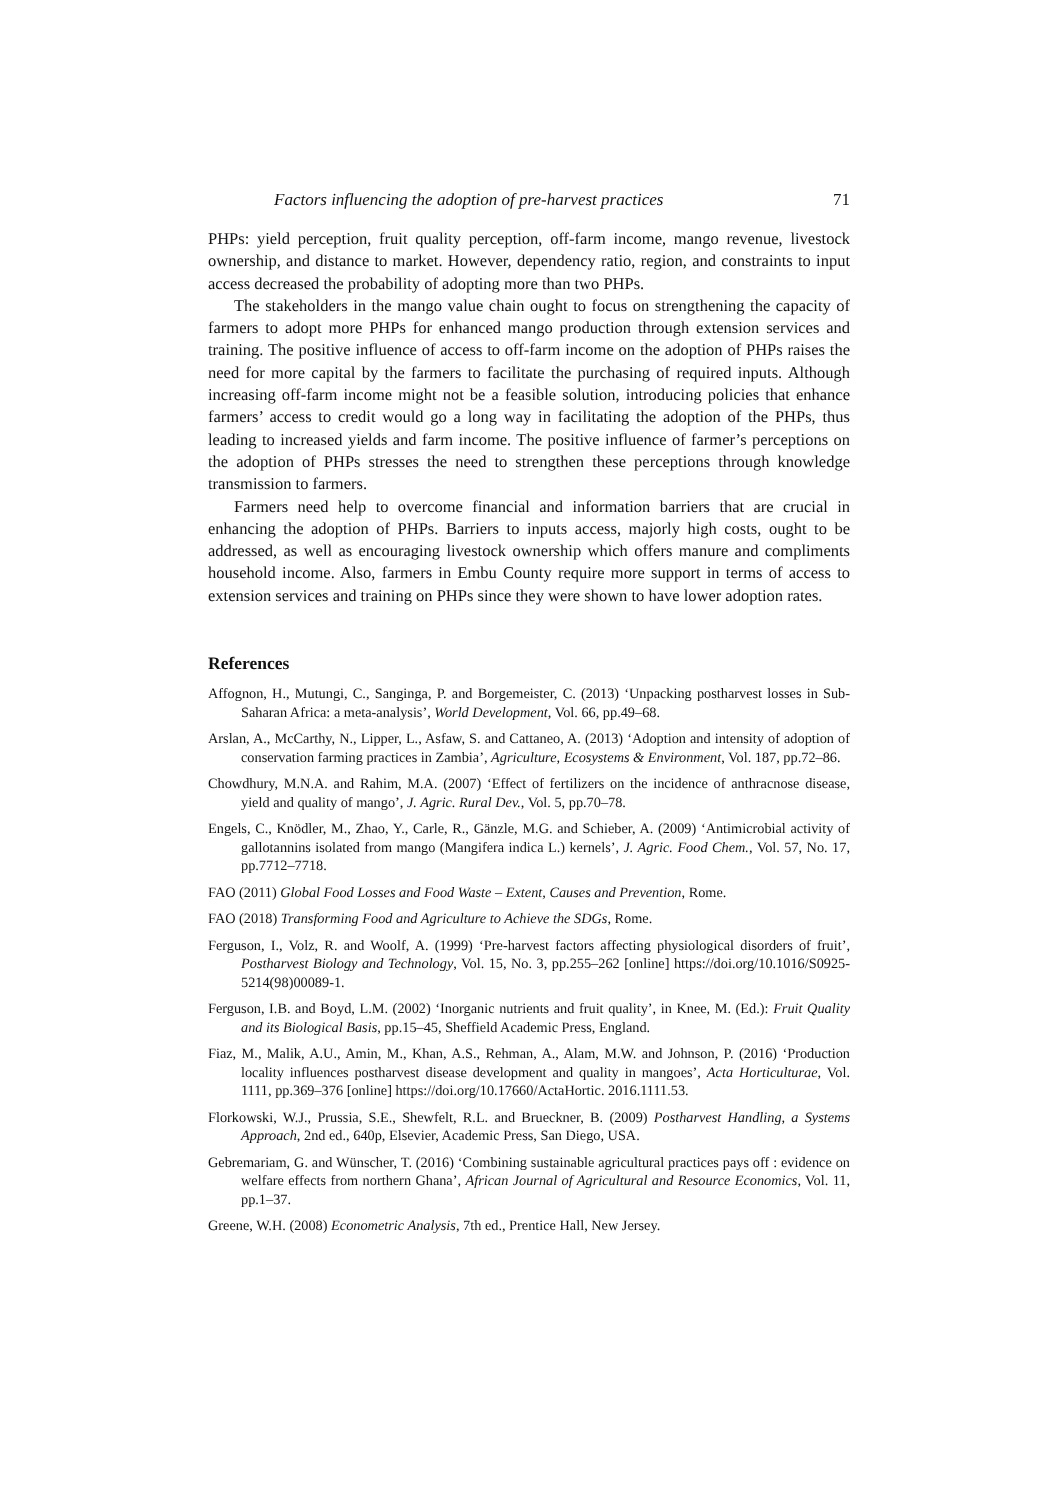Factors influencing the adoption of pre-harvest practices 71
PHPs: yield perception, fruit quality perception, off-farm income, mango revenue, livestock ownership, and distance to market. However, dependency ratio, region, and constraints to input access decreased the probability of adopting more than two PHPs.
The stakeholders in the mango value chain ought to focus on strengthening the capacity of farmers to adopt more PHPs for enhanced mango production through extension services and training. The positive influence of access to off-farm income on the adoption of PHPs raises the need for more capital by the farmers to facilitate the purchasing of required inputs. Although increasing off-farm income might not be a feasible solution, introducing policies that enhance farmers’ access to credit would go a long way in facilitating the adoption of the PHPs, thus leading to increased yields and farm income. The positive influence of farmer’s perceptions on the adoption of PHPs stresses the need to strengthen these perceptions through knowledge transmission to farmers.
Farmers need help to overcome financial and information barriers that are crucial in enhancing the adoption of PHPs. Barriers to inputs access, majorly high costs, ought to be addressed, as well as encouraging livestock ownership which offers manure and compliments household income. Also, farmers in Embu County require more support in terms of access to extension services and training on PHPs since they were shown to have lower adoption rates.
References
Affognon, H., Mutungi, C., Sanginga, P. and Borgemeister, C. (2013) ‘Unpacking postharvest losses in Sub-Saharan Africa: a meta-analysis’, World Development, Vol. 66, pp.49–68.
Arslan, A., McCarthy, N., Lipper, L., Asfaw, S. and Cattaneo, A. (2013) ‘Adoption and intensity of adoption of conservation farming practices in Zambia’, Agriculture, Ecosystems & Environment, Vol. 187, pp.72–86.
Chowdhury, M.N.A. and Rahim, M.A. (2007) ‘Effect of fertilizers on the incidence of anthracnose disease, yield and quality of mango’, J. Agric. Rural Dev., Vol. 5, pp.70–78.
Engels, C., Knödler, M., Zhao, Y., Carle, R., Gänzle, M.G. and Schieber, A. (2009) ‘Antimicrobial activity of gallotannins isolated from mango (Mangifera indica L.) kernels’, J. Agric. Food Chem., Vol. 57, No. 17, pp.7712–7718.
FAO (2011) Global Food Losses and Food Waste – Extent, Causes and Prevention, Rome.
FAO (2018) Transforming Food and Agriculture to Achieve the SDGs, Rome.
Ferguson, I., Volz, R. and Woolf, A. (1999) ‘Pre-harvest factors affecting physiological disorders of fruit’, Postharvest Biology and Technology, Vol. 15, No. 3, pp.255–262 [online] https://doi.org/10.1016/S0925-5214(98)00089-1.
Ferguson, I.B. and Boyd, L.M. (2002) ‘Inorganic nutrients and fruit quality’, in Knee, M. (Ed.): Fruit Quality and its Biological Basis, pp.15–45, Sheffield Academic Press, England.
Fiaz, M., Malik, A.U., Amin, M., Khan, A.S., Rehman, A., Alam, M.W. and Johnson, P. (2016) ‘Production locality influences postharvest disease development and quality in mangoes’, Acta Horticulturae, Vol. 1111, pp.369–376 [online] https://doi.org/10.17660/ActaHortic. 2016.1111.53.
Florkowski, W.J., Prussia, S.E., Shewfelt, R.L. and Brueckner, B. (2009) Postharvest Handling, a Systems Approach, 2nd ed., 640p, Elsevier, Academic Press, San Diego, USA.
Gebremariam, G. and Wünscher, T. (2016) ‘Combining sustainable agricultural practices pays off : evidence on welfare effects from northern Ghana’, African Journal of Agricultural and Resource Economics, Vol. 11, pp.1–37.
Greene, W.H. (2008) Econometric Analysis, 7th ed., Prentice Hall, New Jersey.